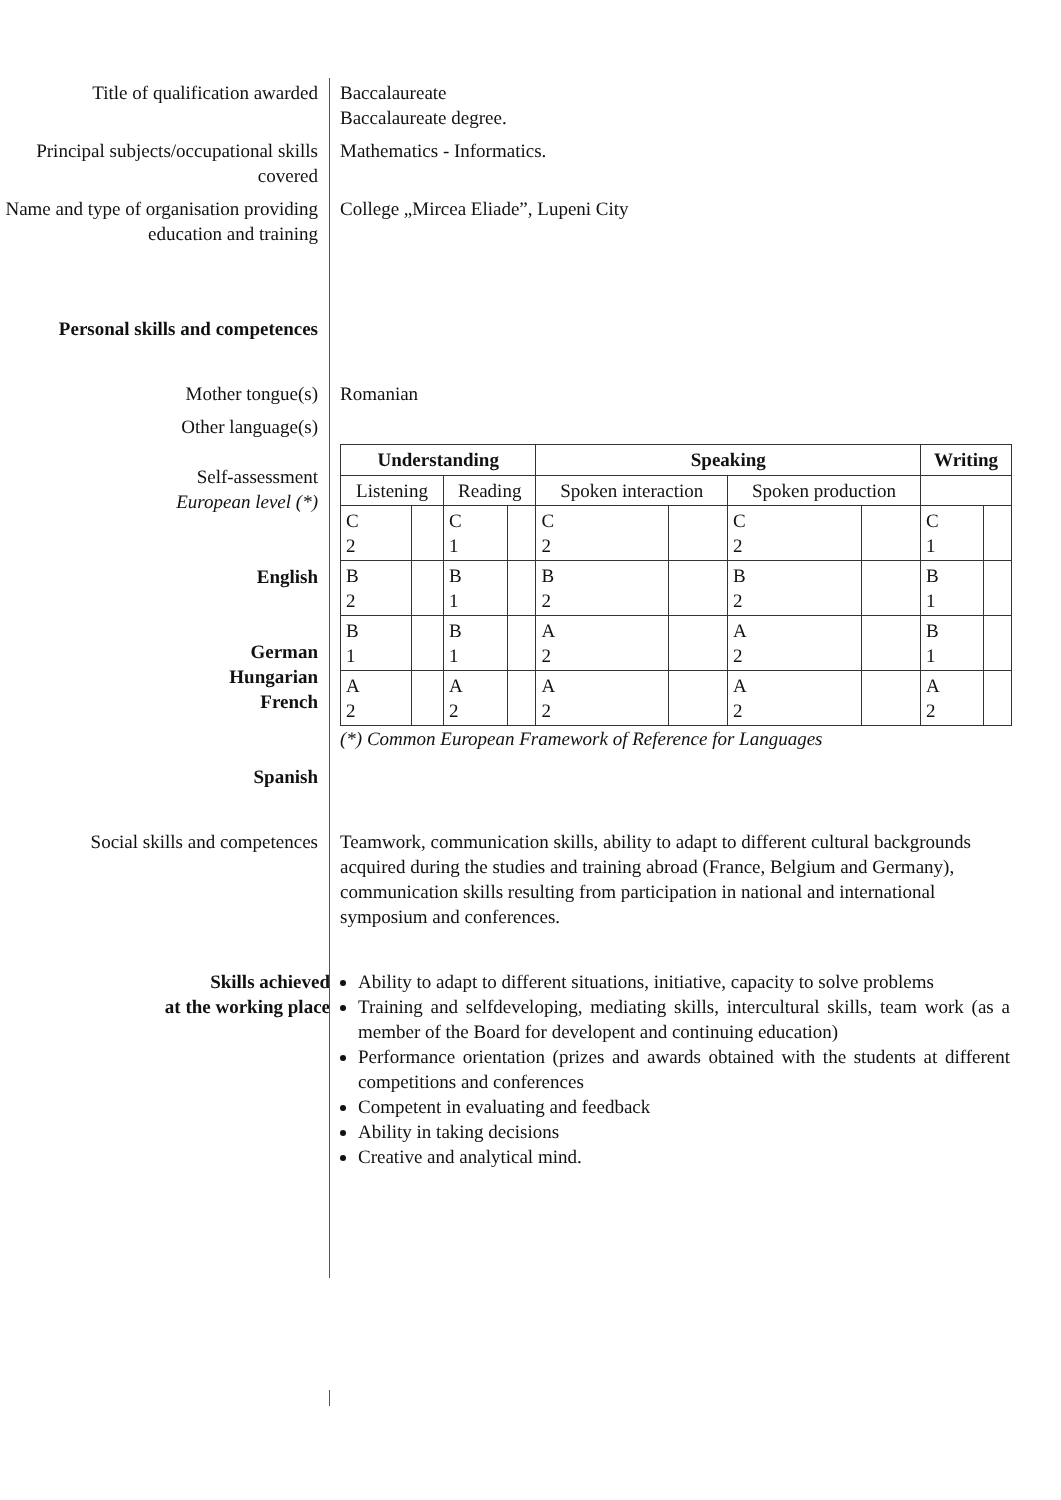Title of qualification awarded
Baccalaureate
Baccalaureate degree.
Principal subjects/occupational skills covered
Mathematics - Informatics.
Name and type of organisation providing education and training
College „Mircea Eliade”, Lupeni City
Personal skills and competences
Mother tongue(s) Romanian
Other language(s)
Self-assessment
European level (*)
English
German
Hungarian
French
Spanish
| Understanding | | | | Speaking | | | | Writing | |
| --- | --- | --- | --- | --- | --- | --- | --- | --- | --- |
| Listening | | Reading | | Spoken interaction | | Spoken production | | | |
| C 2 | | C 1 | | C 2 | | C 2 | | C 1 | |
| B 2 | | B 1 | | B 2 | | B 2 | | B 1 | |
| B 1 | | B 1 | | A 2 | | A 2 | | B 1 | |
| A 2 | | A 2 | | A 2 | | A 2 | | A 2 | |
(*) Common European Framework of Reference for Languages
Social skills and competences
Teamwork, communication skills, ability to adapt to different cultural backgrounds acquired during the studies and training abroad (France, Belgium and Germany), communication skills resulting from participation in national and international symposium and conferences.
Skills achieved
at the working place
Ability to adapt to different situations, initiative, capacity to solve problems
Training and selfdeveloping, mediating skills, intercultural skills, team work (as a member of the Board for developent and continuing education)
Performance orientation (prizes and awards obtained with the students at different competitions and conferences
Competent in evaluating and feedback
Ability in taking decisions
Creative and analytical mind.